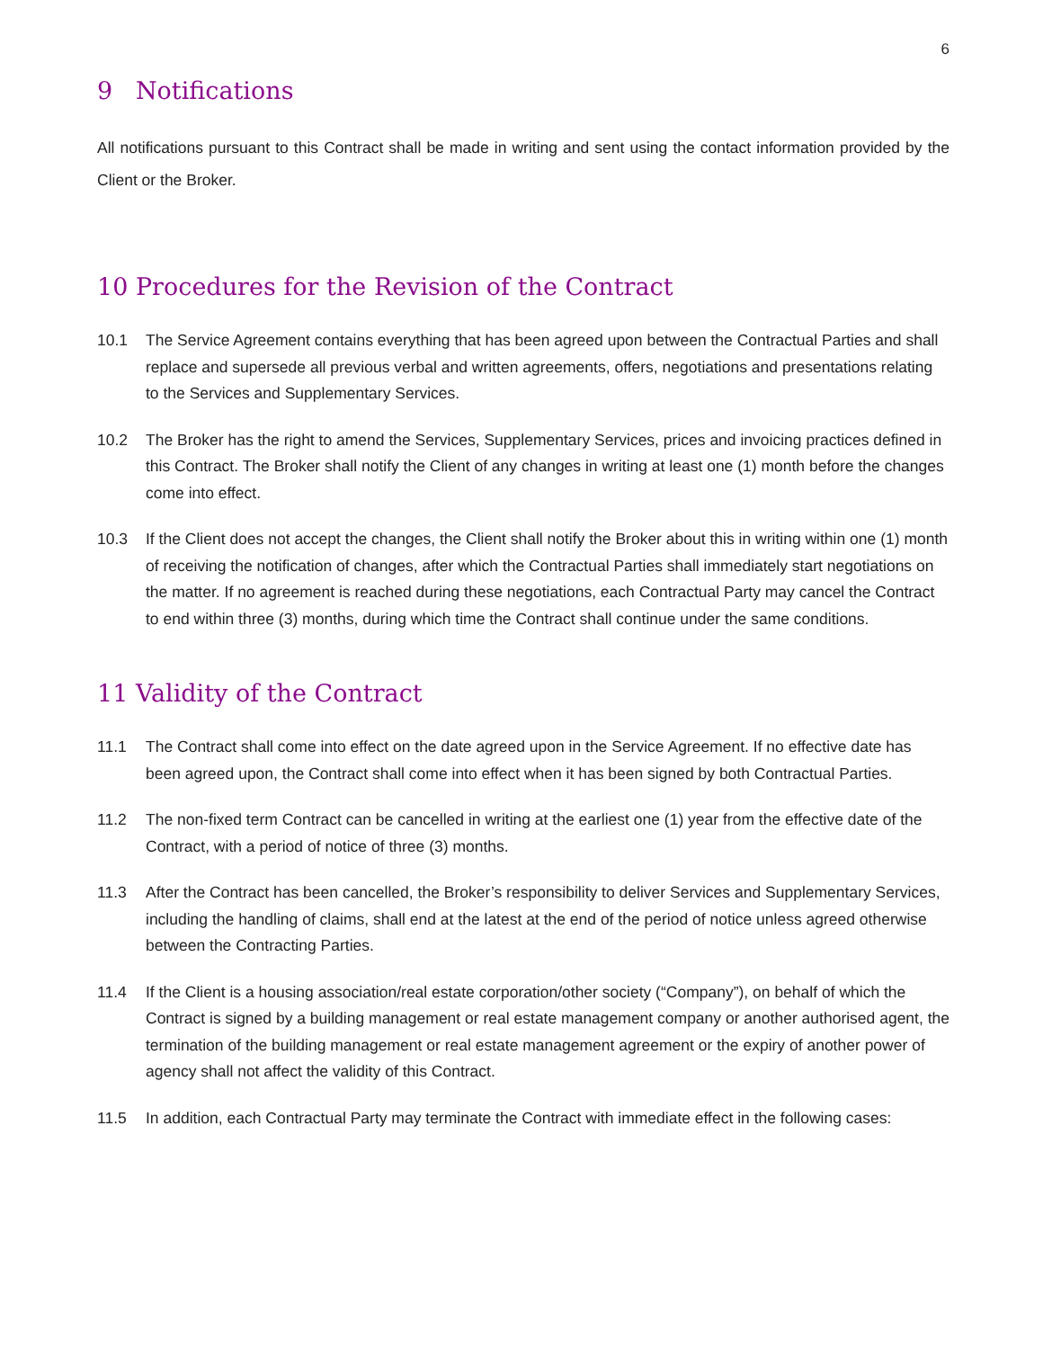6
9 Notifications
All notifications pursuant to this Contract shall be made in writing and sent using the contact information provided by the Client or the Broker.
10 Procedures for the Revision of the Contract
10.1 The Service Agreement contains everything that has been agreed upon between the Contractual Parties and shall replace and supersede all previous verbal and written agreements, offers, negotiations and presentations relating to the Services and Supplementary Services.
10.2 The Broker has the right to amend the Services, Supplementary Services, prices and invoicing practices defined in this Contract. The Broker shall notify the Client of any changes in writing at least one (1) month before the changes come into effect.
10.3 If the Client does not accept the changes, the Client shall notify the Broker about this in writing within one (1) month of receiving the notification of changes, after which the Contractual Parties shall immediately start negotiations on the matter. If no agreement is reached during these negotiations, each Contractual Party may cancel the Contract to end within three (3) months, during which time the Contract shall continue under the same conditions.
11 Validity of the Contract
11.1 The Contract shall come into effect on the date agreed upon in the Service Agreement. If no effective date has been agreed upon, the Contract shall come into effect when it has been signed by both Contractual Parties.
11.2 The non-fixed term Contract can be cancelled in writing at the earliest one (1) year from the effective date of the Contract, with a period of notice of three (3) months.
11.3 After the Contract has been cancelled, the Broker’s responsibility to deliver Services and Supplementary Services, including the handling of claims, shall end at the latest at the end of the period of notice unless agreed otherwise between the Contracting Parties.
11.4 If the Client is a housing association/real estate corporation/other society (“Company”), on behalf of which the Contract is signed by a building management or real estate management company or another authorised agent, the termination of the building management or real estate management agreement or the expiry of another power of agency shall not affect the validity of this Contract.
11.5 In addition, each Contractual Party may terminate the Contract with immediate effect in the following cases: